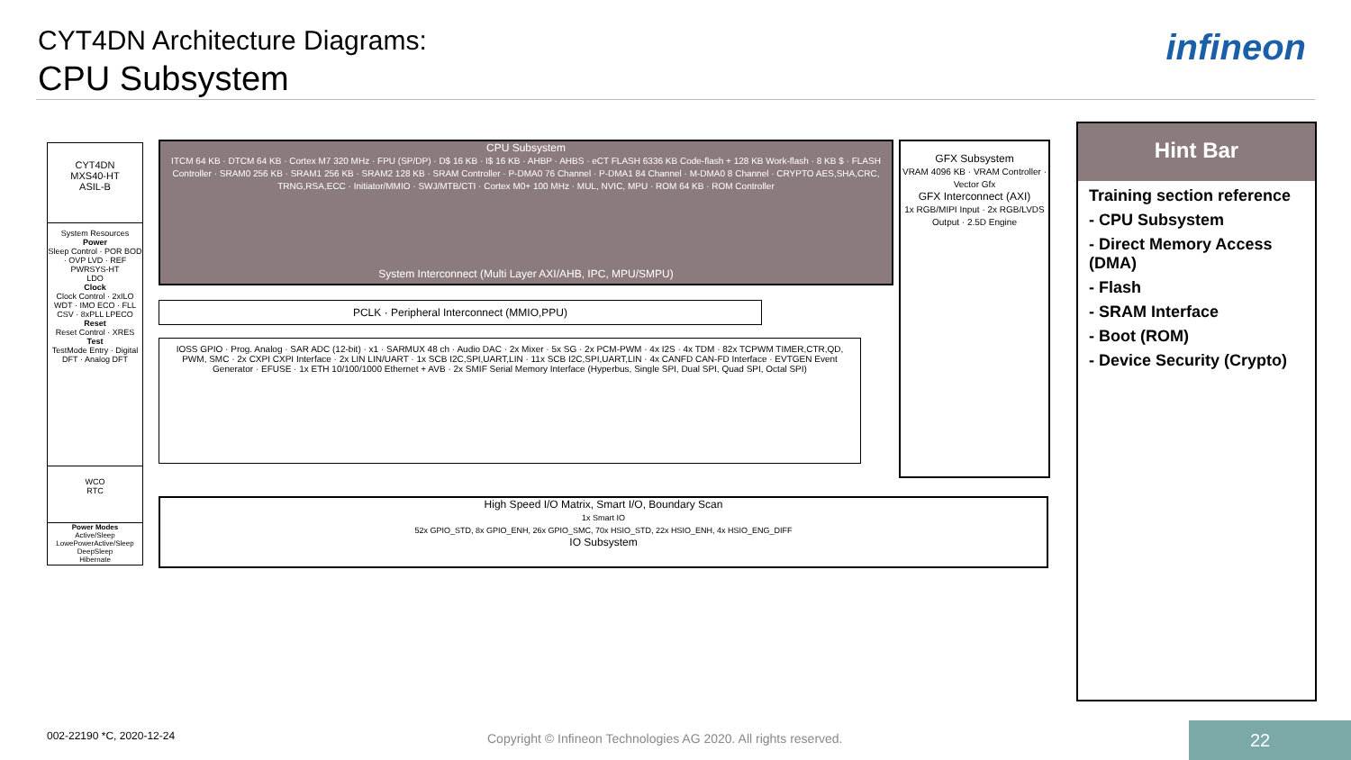CYT4DN Architecture Diagrams:
CPU Subsystem
infineon
CYT4DN
MXS40-HT
ASIL-B
System Resources
Power
Sleep Control · POR BOD · OVP LVD · REF
PWRSYS-HT
LDO
Clock
Clock Control · 2xILO WDT · IMO ECO · FLL CSV · 8xPLL LPECO
Reset
Reset Control · XRES
Test
TestMode Entry · Digital DFT · Analog DFT
WCO
RTC
Power Modes
Active/Sleep
LowePowerActive/Sleep
DeepSleep
Hibernate
CPU Subsystem
ITCM 64 KB · DTCM 64 KB · Cortex M7 320 MHz · FPU (SP/DP) · D$ 16 KB · I$ 16 KB · AHBP · AHBS · eCT FLASH 6336 KB Code-flash + 128 KB Work-flash · 8 KB $ · FLASH Controller · SRAM0 256 KB · SRAM1 256 KB · SRAM2 128 KB · SRAM Controller · P-DMA0 76 Channel · P-DMA1 84 Channel · M-DMA0 8 Channel · CRYPTO AES,SHA,CRC, TRNG,RSA,ECC · Initiator/MMIO · SWJ/MTB/CTI · Cortex M0+ 100 MHz · MUL, NVIC, MPU · ROM 64 KB · ROM Controller
System Interconnect (Multi Layer AXI/AHB, IPC, MPU/SMPU)
GFX Subsystem
VRAM 4096 KB · VRAM Controller · Vector Gfx
GFX Interconnect (AXI)
1x RGB/MIPI Input · 2x RGB/LVDS Output · 2.5D Engine
PCLK · Peripheral Interconnect (MMIO,PPU)
IOSS GPIO · Prog. Analog · SAR ADC (12-bit) · x1 · SARMUX 48 ch · Audio DAC · 2x Mixer · 5x SG · 2x PCM-PWM · 4x I2S · 4x TDM · 82x TCPWM TIMER,CTR,QD, PWM, SMC · 2x CXPI CXPI Interface · 2x LIN LIN/UART · 1x SCB I2C,SPI,UART,LIN · 11x SCB I2C,SPI,UART,LIN · 4x CANFD CAN-FD Interface · EVTGEN Event Generator · EFUSE · 1x ETH 10/100/1000 Ethernet + AVB · 2x SMIF Serial Memory Interface (Hyperbus, Single SPI, Dual SPI, Quad SPI, Octal SPI)
High Speed I/O Matrix, Smart I/O, Boundary Scan
1x Smart IO
52x GPIO_STD, 8x GPIO_ENH, 26x GPIO_SMC, 70x HSIO_STD, 22x HSIO_ENH, 4x HSIO_ENG_DIFF
IO Subsystem
Hint Bar
Training section reference
- CPU Subsystem
- Direct Memory Access (DMA)
- Flash
- SRAM Interface
- Boot (ROM)
- Device Security (Crypto)
002-22190 *C, 2020-12-24
Copyright © Infineon Technologies AG 2020. All rights reserved.
22